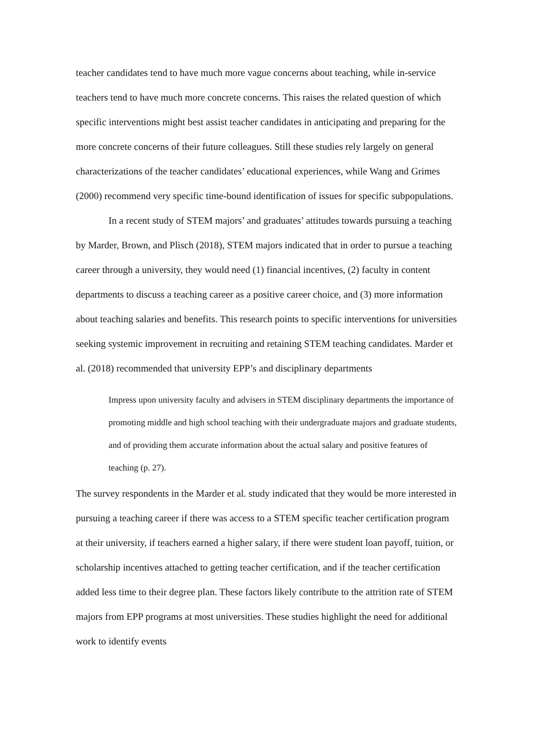teacher candidates tend to have much more vague concerns about teaching, while in-service teachers tend to have much more concrete concerns. This raises the related question of which specific interventions might best assist teacher candidates in anticipating and preparing for the more concrete concerns of their future colleagues. Still these studies rely largely on general characterizations of the teacher candidates’ educational experiences, while Wang and Grimes (2000) recommend very specific time-bound identification of issues for specific subpopulations.
In a recent study of STEM majors’ and graduates’ attitudes towards pursuing a teaching by Marder, Brown, and Plisch (2018), STEM majors indicated that in order to pursue a teaching career through a university, they would need (1) financial incentives, (2) faculty in content departments to discuss a teaching career as a positive career choice, and (3) more information about teaching salaries and benefits. This research points to specific interventions for universities seeking systemic improvement in recruiting and retaining STEM teaching candidates. Marder et al. (2018) recommended that university EPP’s and disciplinary departments
Impress upon university faculty and advisers in STEM disciplinary departments the importance of promoting middle and high school teaching with their undergraduate majors and graduate students, and of providing them accurate information about the actual salary and positive features of teaching (p. 27).
The survey respondents in the Marder et al. study indicated that they would be more interested in pursuing a teaching career if there was access to a STEM specific teacher certification program at their university, if teachers earned a higher salary, if there were student loan payoff, tuition, or scholarship incentives attached to getting teacher certification, and if the teacher certification added less time to their degree plan. These factors likely contribute to the attrition rate of STEM majors from EPP programs at most universities. These studies highlight the need for additional work to identify events